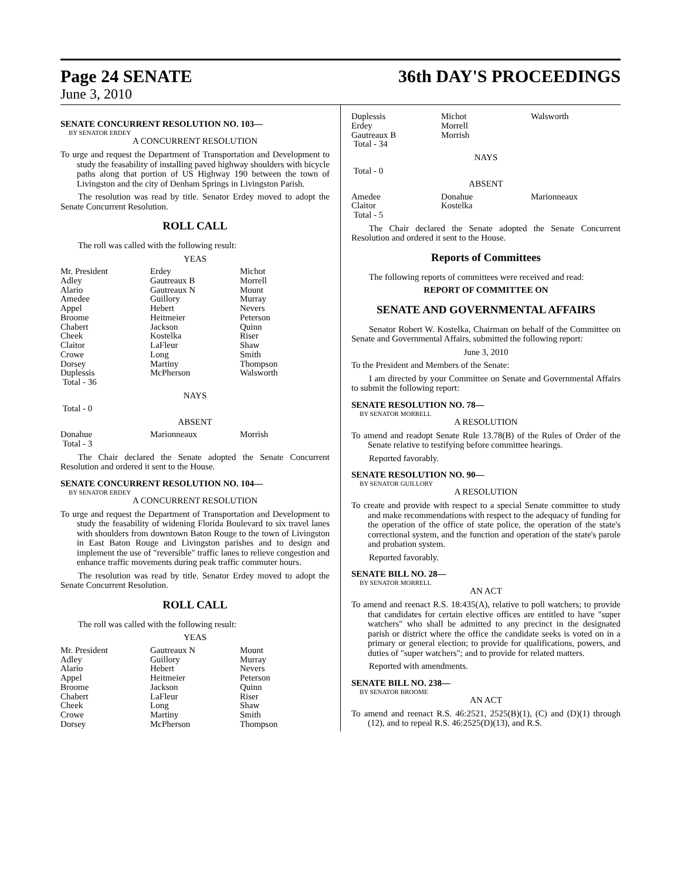Page 24 SENATE 36th DAY'S PROCEEDINGS
June 3, 2010
SENATE CONCURRENT RESOLUTION NO. 103—
BY SENATOR ERDEY
A CONCURRENT RESOLUTION
To urge and request the Department of Transportation and Development to study the feasability of installing paved highway shoulders with bicycle paths along that portion of US Highway 190 between the town of Livingston and the city of Denham Springs in Livingston Parish.
The resolution was read by title. Senator Erdey moved to adopt the Senate Concurrent Resolution.
ROLL CALL
The roll was called with the following result:
YEAS
| Mr. President | Erdey | Michot |
| Adley | Gautreaux B | Morrell |
| Alario | Gautreaux N | Mount |
| Amedee | Guillory | Murray |
| Appel | Hebert | Nevers |
| Broome | Heitmeier | Peterson |
| Chabert | Jackson | Quinn |
| Cheek | Kostelka | Riser |
| Claitor | LaFleur | Shaw |
| Crowe | Long | Smith |
| Dorsey | Martiny | Thompson |
| Duplessis | McPherson | Walsworth |
| Total - 36 | | |
NAYS
Total - 0
ABSENT
| Donahue | Marionneaux | Morrish |
| Total - 3 | | |
The Chair declared the Senate adopted the Senate Concurrent Resolution and ordered it sent to the House.
SENATE CONCURRENT RESOLUTION NO. 104—
BY SENATOR ERDEY
A CONCURRENT RESOLUTION
To urge and request the Department of Transportation and Development to study the feasability of widening Florida Boulevard to six travel lanes with shoulders from downtown Baton Rouge to the town of Livingston in East Baton Rouge and Livingston parishes and to design and implement the use of "reversible" traffic lanes to relieve congestion and enhance traffic movements during peak traffic commuter hours.
The resolution was read by title. Senator Erdey moved to adopt the Senate Concurrent Resolution.
ROLL CALL
The roll was called with the following result:
YEAS
| Mr. President | Gautreaux N | Mount |
| Adley | Guillory | Murray |
| Alario | Hebert | Nevers |
| Appel | Heitmeier | Peterson |
| Broome | Jackson | Quinn |
| Chabert | LaFleur | Riser |
| Cheek | Long | Shaw |
| Crowe | Martiny | Smith |
| Dorsey | McPherson | Thompson |
| Duplessis | Michot | Walsworth |
| Erdey | Morrell | |
| Gautreaux B | Morrish | |
| Total - 34 | | |
NAYS
Total - 0
ABSENT
| Amedee | Donahue | Marionneaux |
| Claitor | Kostelka | |
| Total - 5 | | |
The Chair declared the Senate adopted the Senate Concurrent Resolution and ordered it sent to the House.
Reports of Committees
The following reports of committees were received and read:
REPORT OF COMMITTEE ON
SENATE AND GOVERNMENTAL AFFAIRS
Senator Robert W. Kostelka, Chairman on behalf of the Committee on Senate and Governmental Affairs, submitted the following report:
June 3, 2010
To the President and Members of the Senate:
I am directed by your Committee on Senate and Governmental Affairs to submit the following report:
SENATE RESOLUTION NO. 78—
BY SENATOR MORRELL
A RESOLUTION
To amend and readopt Senate Rule 13.78(B) of the Rules of Order of the Senate relative to testifying before committee hearings.
Reported favorably.
SENATE RESOLUTION NO. 90—
BY SENATOR GUILLORY
A RESOLUTION
To create and provide with respect to a special Senate committee to study and make recommendations with respect to the adequacy of funding for the operation of the office of state police, the operation of the state's correctional system, and the function and operation of the state's parole and probation system.
Reported favorably.
SENATE BILL NO. 28—
BY SENATOR MORRELL
AN ACT
To amend and reenact R.S. 18:435(A), relative to poll watchers; to provide that candidates for certain elective offices are entitled to have "super watchers" who shall be admitted to any precinct in the designated parish or district where the office the candidate seeks is voted on in a primary or general election; to provide for qualifications, powers, and duties of "super watchers"; and to provide for related matters.
Reported with amendments.
SENATE BILL NO. 238—
BY SENATOR BROOME
AN ACT
To amend and reenact R.S. 46:2521, 2525(B)(1), (C) and (D)(1) through (12), and to repeal R.S. 46:2525(D)(13), and R.S.